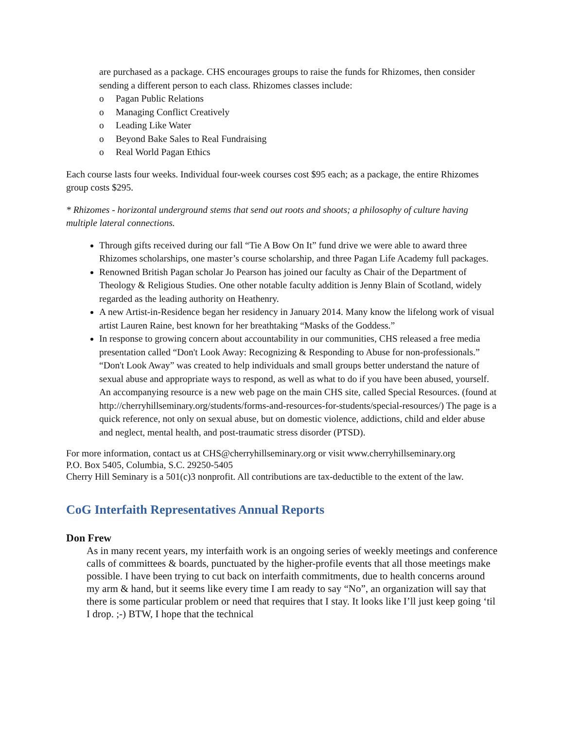are purchased as a package. CHS encourages groups to raise the funds for Rhizomes, then consider sending a different person to each class. Rhizomes classes include:
o Pagan Public Relations
o Managing Conflict Creatively
o Leading Like Water
o Beyond Bake Sales to Real Fundraising
o Real World Pagan Ethics
Each course lasts four weeks. Individual four-week courses cost $95 each; as a package, the entire Rhizomes group costs $295.
* Rhizomes - horizontal underground stems that send out roots and shoots; a philosophy of culture having multiple lateral connections.
Through gifts received during our fall “Tie A Bow On It” fund drive we were able to award three Rhizomes scholarships, one master’s course scholarship, and three Pagan Life Academy full packages.
Renowned British Pagan scholar Jo Pearson has joined our faculty as Chair of the Department of Theology & Religious Studies. One other notable faculty addition is Jenny Blain of Scotland, widely regarded as the leading authority on Heathenry.
A new Artist-in-Residence began her residency in January 2014. Many know the lifelong work of visual artist Lauren Raine, best known for her breathtaking “Masks of the Goddess.”
In response to growing concern about accountability in our communities, CHS released a free media presentation called “Don't Look Away: Recognizing & Responding to Abuse for non-professionals.” “Don't Look Away” was created to help individuals and small groups better understand the nature of sexual abuse and appropriate ways to respond, as well as what to do if you have been abused, yourself. An accompanying resource is a new web page on the main CHS site, called Special Resources. (found at http://cherryhillseminary.org/students/forms-and-resources-for-students/special-resources/) The page is a quick reference, not only on sexual abuse, but on domestic violence, addictions, child and elder abuse and neglect, mental health, and post-traumatic stress disorder (PTSD).
For more information, contact us at CHS@cherryhillseminary.org or visit www.cherryhillseminary.org
P.O. Box 5405, Columbia, S.C. 29250-5405
Cherry Hill Seminary is a 501(c)3 nonprofit. All contributions are tax-deductible to the extent of the law.
CoG Interfaith Representatives Annual Reports
Don Frew
As in many recent years, my interfaith work is an ongoing series of weekly meetings and conference calls of committees & boards, punctuated by the higher-profile events that all those meetings make possible. I have been trying to cut back on interfaith commitments, due to health concerns around my arm & hand, but it seems like every time I am ready to say “No”, an organization will say that there is some particular problem or need that requires that I stay. It looks like I’ll just keep going ‘til I drop. ;-) BTW, I hope that the technical